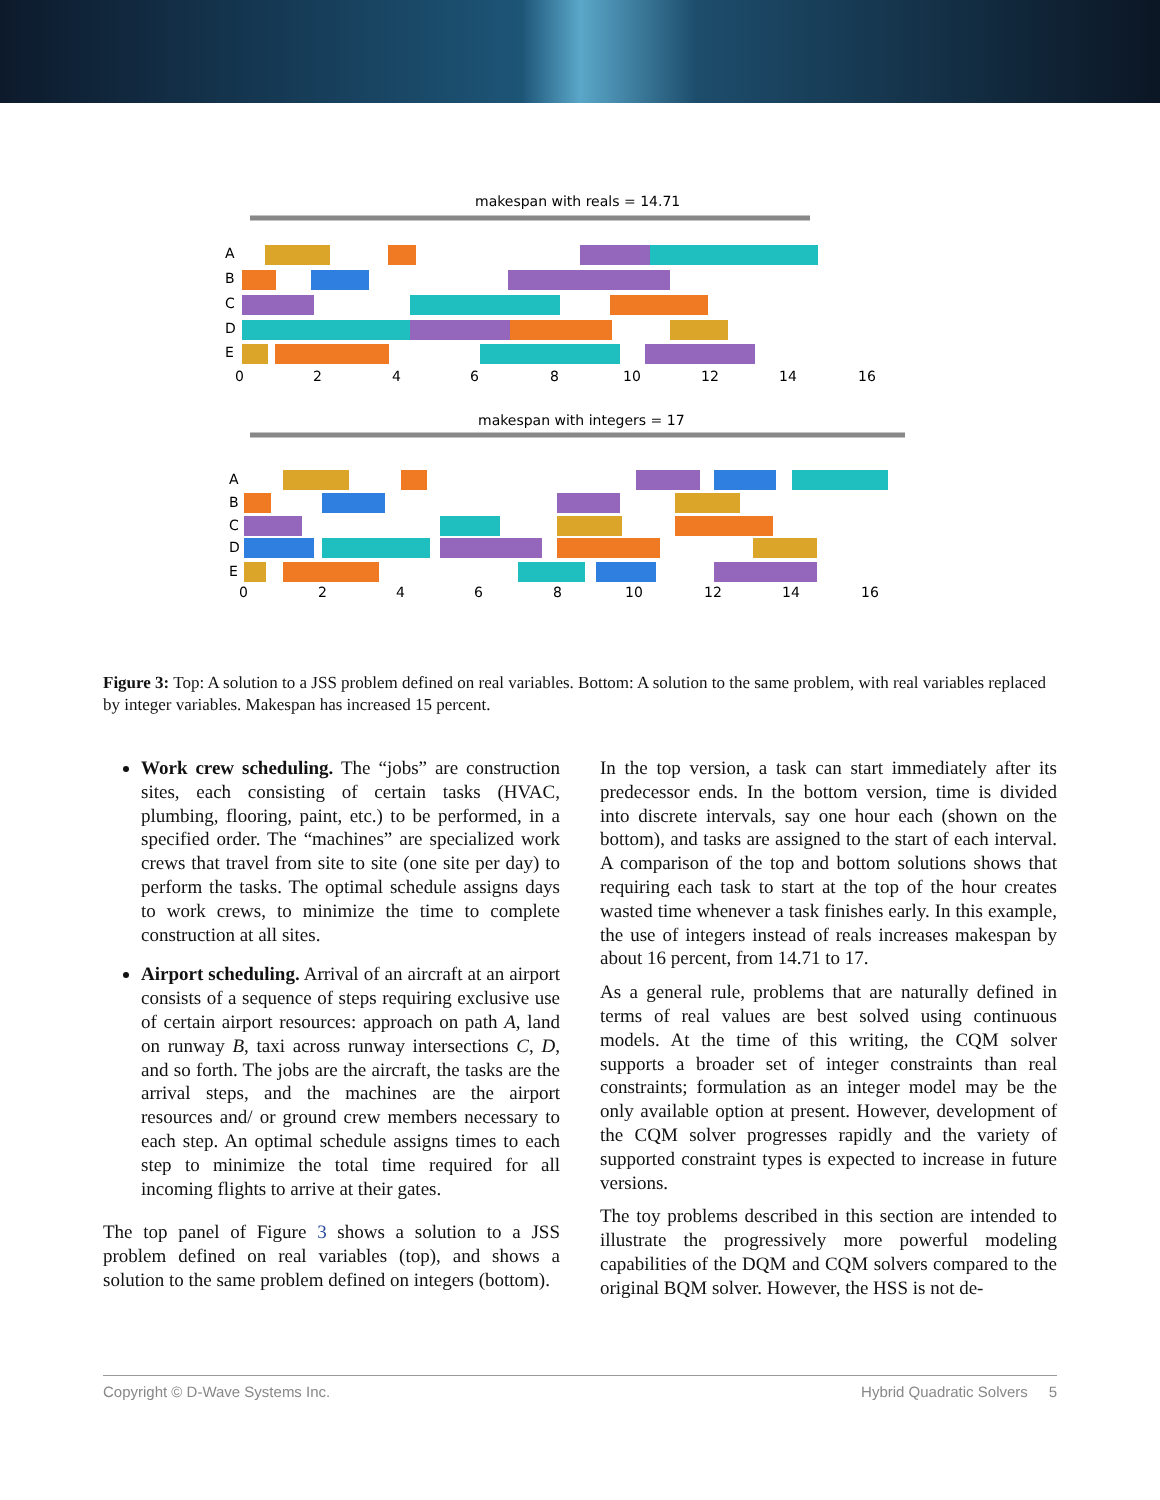makespan with reals = 14.71
A
B
C
D
E
0
2
4
6
8
10
12
14
16
makespan with integers = 17
A
B
C
D
E
0
2
4
6
8
10
12
14
16
Figure 3: Top: A solution to a JSS problem defined on real variables. Bottom: A solution to the same problem, with real variables replaced by integer variables. Makespan has increased 15 percent.
Work crew scheduling. The “jobs” are construction sites, each consisting of certain tasks (HVAC, plumbing, flooring, paint, etc.) to be performed, in a specified order. The “machines” are specialized work crews that travel from site to site (one site per day) to perform the tasks. The optimal schedule assigns days to work crews, to minimize the time to complete construction at all sites.
Airport scheduling. Arrival of an aircraft at an airport consists of a sequence of steps requiring exclusive use of certain airport resources: approach on path A, land on runway B, taxi across runway intersections C, D, and so forth. The jobs are the aircraft, the tasks are the arrival steps, and the machines are the airport resources and/ or ground crew members necessary to each step. An optimal schedule assigns times to each step to minimize the total time required for all incoming flights to arrive at their gates.
The top panel of Figure 3 shows a solution to a JSS problem defined on real variables (top), and shows a solution to the same problem defined on integers (bottom).
In the top version, a task can start immediately after its predecessor ends. In the bottom version, time is divided into discrete intervals, say one hour each (shown on the bottom), and tasks are assigned to the start of each interval. A comparison of the top and bottom solutions shows that requiring each task to start at the top of the hour creates wasted time whenever a task finishes early. In this example, the use of integers instead of reals increases makespan by about 16 percent, from 14.71 to 17.
As a general rule, problems that are naturally defined in terms of real values are best solved using continuous models. At the time of this writing, the CQM solver supports a broader set of integer constraints than real constraints; formulation as an integer model may be the only available option at present. However, development of the CQM solver progresses rapidly and the variety of supported constraint types is expected to increase in future versions.
The toy problems described in this section are intended to illustrate the progressively more powerful modeling capabilities of the DQM and CQM solvers compared to the original BQM solver. However, the HSS is not de-
Copyright © D-Wave Systems Inc. Hybrid Quadratic Solvers 5